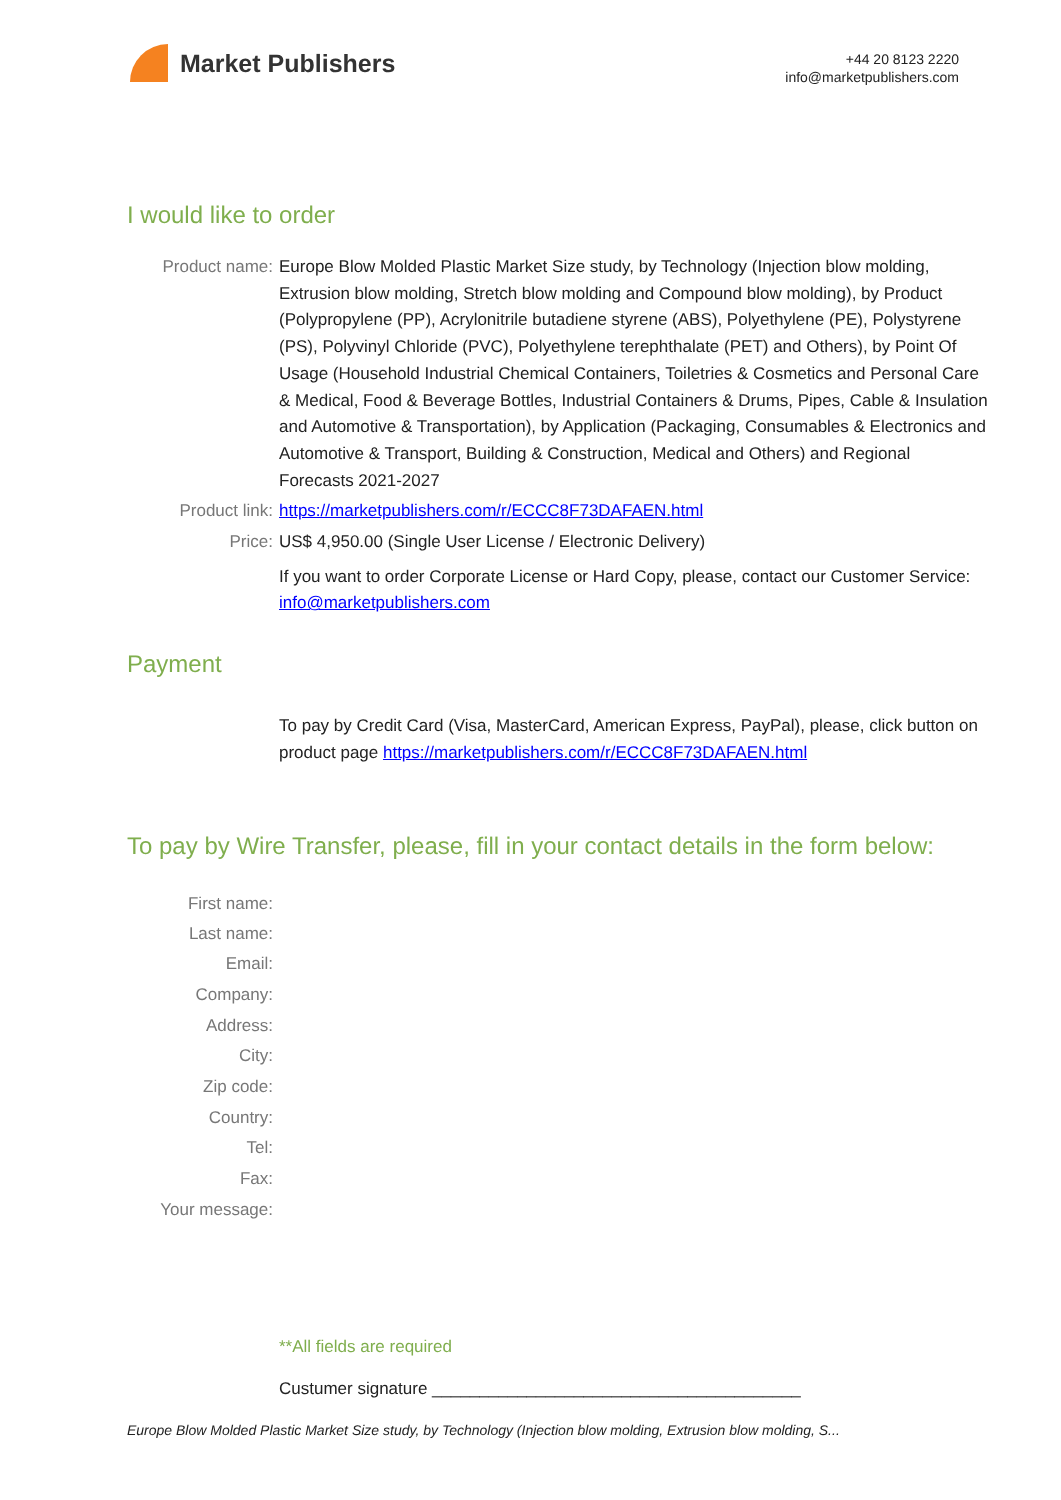Market Publishers
+44 20 8123 2220
info@marketpublishers.com
I would like to order
Product name: Europe Blow Molded Plastic Market Size study, by Technology (Injection blow molding, Extrusion blow molding, Stretch blow molding and Compound blow molding), by Product (Polypropylene (PP), Acrylonitrile butadiene styrene (ABS), Polyethylene (PE), Polystyrene (PS), Polyvinyl Chloride (PVC), Polyethylene terephthalate (PET) and Others), by Point Of Usage (Household Industrial Chemical Containers, Toiletries & Cosmetics and Personal Care & Medical, Food & Beverage Bottles, Industrial Containers & Drums, Pipes, Cable & Insulation and Automotive & Transportation), by Application (Packaging, Consumables & Electronics and Automotive & Transport, Building & Construction, Medical and Others) and Regional Forecasts 2021-2027
Product link: https://marketpublishers.com/r/ECCC8F73DAFAEN.html
Price: US$ 4,950.00 (Single User License / Electronic Delivery)
If you want to order Corporate License or Hard Copy, please, contact our Customer Service:
info@marketpublishers.com
Payment
To pay by Credit Card (Visa, MasterCard, American Express, PayPal), please, click button on product page https://marketpublishers.com/r/ECCC8F73DAFAEN.html
To pay by Wire Transfer, please, fill in your contact details in the form below:
First name:
Last name:
Email:
Company:
Address:
City:
Zip code:
Country:
Tel:
Fax:
Your message:
**All fields are required
Custumer signature _______________________________________
Europe Blow Molded Plastic Market Size study, by Technology (Injection blow molding, Extrusion blow molding, S...